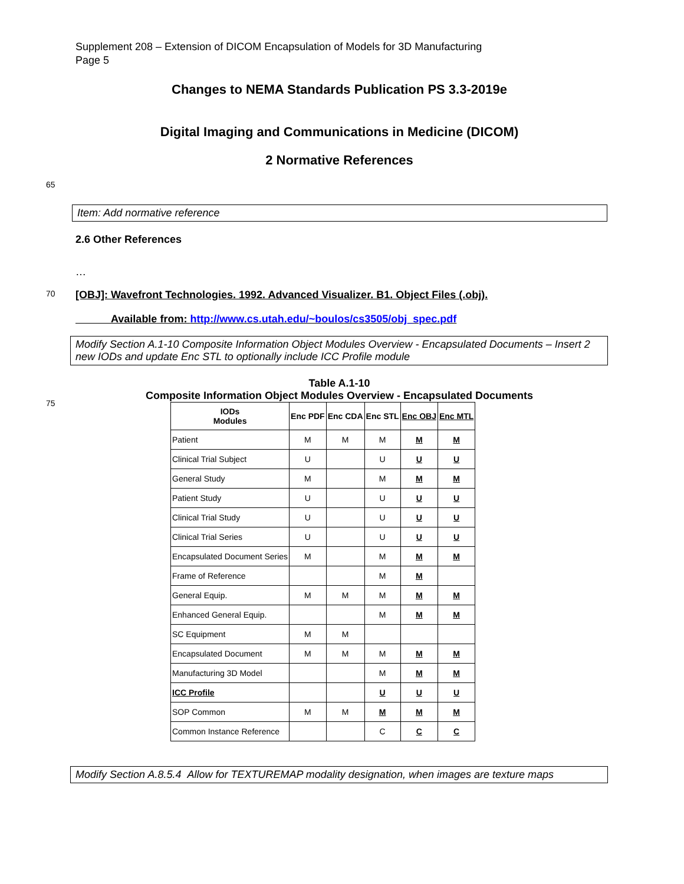Supplement 208 – Extension of DICOM Encapsulation of Models for 3D Manufacturing
Page 5
Changes to NEMA Standards Publication PS 3.3-2019e
Digital Imaging and Communications in Medicine (DICOM)
2 Normative References
65
Item: Add normative reference
2.6 Other References
…
70
[OBJ]: Wavefront Technologies. 1992. Advanced Visualizer. B1. Object Files (.obj).
Available from: http://www.cs.utah.edu/~boulos/cs3505/obj_spec.pdf
Modify Section A.1-10 Composite Information Object Modules Overview - Encapsulated Documents – Insert 2 new IODs and update Enc STL to optionally include ICC Profile module
Table A.1-10
Composite Information Object Modules Overview - Encapsulated Documents
75
| IODs Modules | Enc PDF | Enc CDA | Enc STL | Enc OBJ | Enc MTL |
| --- | --- | --- | --- | --- | --- |
| Patient | M | M | M | M | M |
| Clinical Trial Subject | U | | U | U | U |
| General Study | M | | M | M | M |
| Patient Study | U | | U | U | U |
| Clinical Trial Study | U | | U | U | U |
| Clinical Trial Series | U | | U | U | U |
| Encapsulated Document Series | M | | M | M | M |
| Frame of Reference | | | M | M | |
| General Equip. | M | M | M | M | M |
| Enhanced General Equip. | | | M | M | M |
| SC Equipment | M | M | | | |
| Encapsulated Document | M | M | M | M | M |
| Manufacturing 3D Model | | | M | M | M |
| ICC Profile | | | U | U | U |
| SOP Common | M | M | M | M | M |
| Common Instance Reference | | | C | C | C |
Modify Section A.8.5.4 Allow for TEXTUREMAP modality designation, when images are texture maps